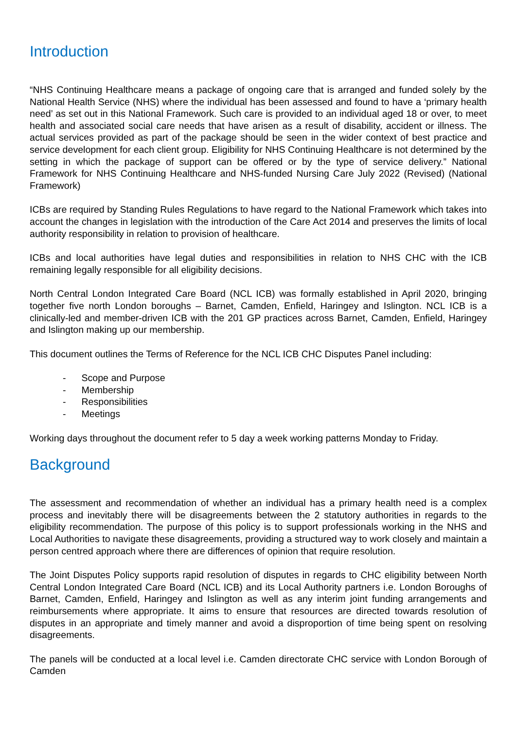Introduction
“NHS Continuing Healthcare means a package of ongoing care that is arranged and funded solely by the National Health Service (NHS) where the individual has been assessed and found to have a ‘primary health need’ as set out in this National Framework. Such care is provided to an individual aged 18 or over, to meet health and associated social care needs that have arisen as a result of disability, accident or illness. The actual services provided as part of the package should be seen in the wider context of best practice and service development for each client group. Eligibility for NHS Continuing Healthcare is not determined by the setting in which the package of support can be offered or by the type of service delivery.” National Framework for NHS Continuing Healthcare and NHS-funded Nursing Care July 2022 (Revised) (National Framework)
ICBs are required by Standing Rules Regulations to have regard to the National Framework which takes into account the changes in legislation with the introduction of the Care Act 2014 and preserves the limits of local authority responsibility in relation to provision of healthcare.
ICBs and local authorities have legal duties and responsibilities in relation to NHS CHC with the ICB remaining legally responsible for all eligibility decisions.
North Central London Integrated Care Board (NCL ICB) was formally established in April 2020, bringing together five north London boroughs – Barnet, Camden, Enfield, Haringey and Islington. NCL ICB is a clinically-led and member-driven ICB with the 201 GP practices across Barnet, Camden, Enfield, Haringey and Islington making up our membership.
This document outlines the Terms of Reference for the NCL ICB CHC Disputes Panel including:
- Scope and Purpose
- Membership
- Responsibilities
- Meetings
Working days throughout the document refer to 5 day a week working patterns Monday to Friday.
Background
The assessment and recommendation of whether an individual has a primary health need is a complex process and inevitably there will be disagreements between the 2 statutory authorities in regards to the eligibility recommendation. The purpose of this policy is to support professionals working in the NHS and Local Authorities to navigate these disagreements, providing a structured way to work closely and maintain a person centred approach where there are differences of opinion that require resolution.
The Joint Disputes Policy supports rapid resolution of disputes in regards to CHC eligibility between North Central London Integrated Care Board (NCL ICB) and its Local Authority partners i.e. London Boroughs of Barnet, Camden, Enfield, Haringey and Islington as well as any interim joint funding arrangements and reimbursements where appropriate. It aims to ensure that resources are directed towards resolution of disputes in an appropriate and timely manner and avoid a disproportion of time being spent on resolving disagreements.
The panels will be conducted at a local level i.e. Camden directorate CHC service with London Borough of Camden